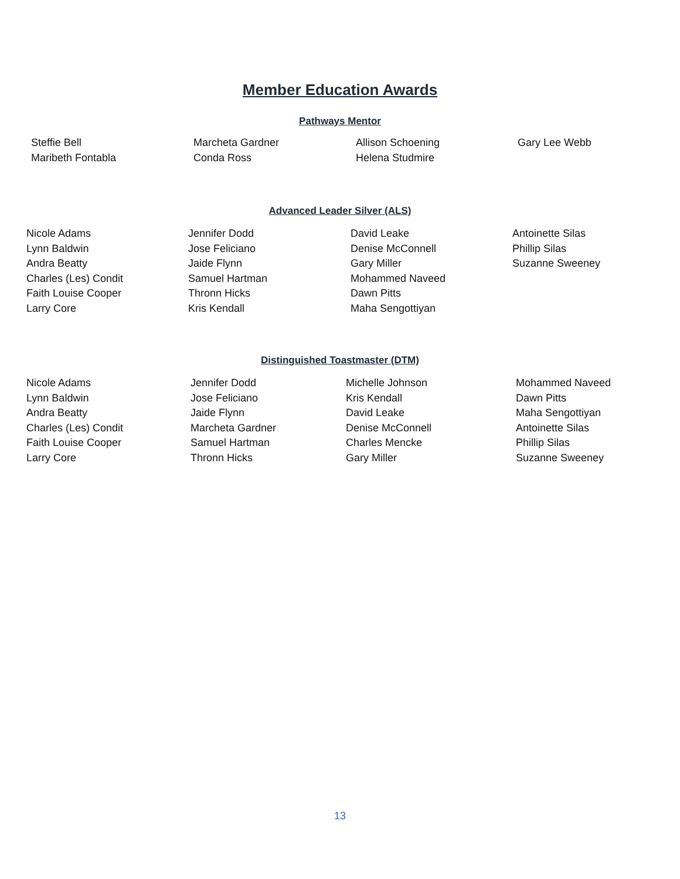Member Education Awards
Pathways Mentor
| Steffie Bell | Marcheta Gardner | Allison Schoening | Gary Lee Webb |
| Maribeth Fontabla | Conda Ross | Helena Studmire | |
Advanced Leader Silver (ALS)
| Nicole Adams | Jennifer Dodd | David Leake | Antoinette Silas |
| Lynn Baldwin | Jose Feliciano | Denise McConnell | Phillip Silas |
| Andra Beatty | Jaide Flynn | Gary Miller | Suzanne Sweeney |
| Charles (Les) Condit | Samuel Hartman | Mohammed Naveed | |
| Faith Louise Cooper | Thronn Hicks | Dawn Pitts | |
| Larry Core | Kris Kendall | Maha Sengottiyan | |
Distinguished Toastmaster (DTM)
| Nicole Adams | Jennifer Dodd | Michelle Johnson | Mohammed Naveed |
| Lynn Baldwin | Jose Feliciano | Kris Kendall | Dawn Pitts |
| Andra Beatty | Jaide Flynn | David Leake | Maha Sengottiyan |
| Charles (Les) Condit | Marcheta Gardner | Denise McConnell | Antoinette Silas |
| Faith Louise Cooper | Samuel Hartman | Charles Mencke | Phillip Silas |
| Larry Core | Thronn Hicks | Gary Miller | Suzanne Sweeney |
13